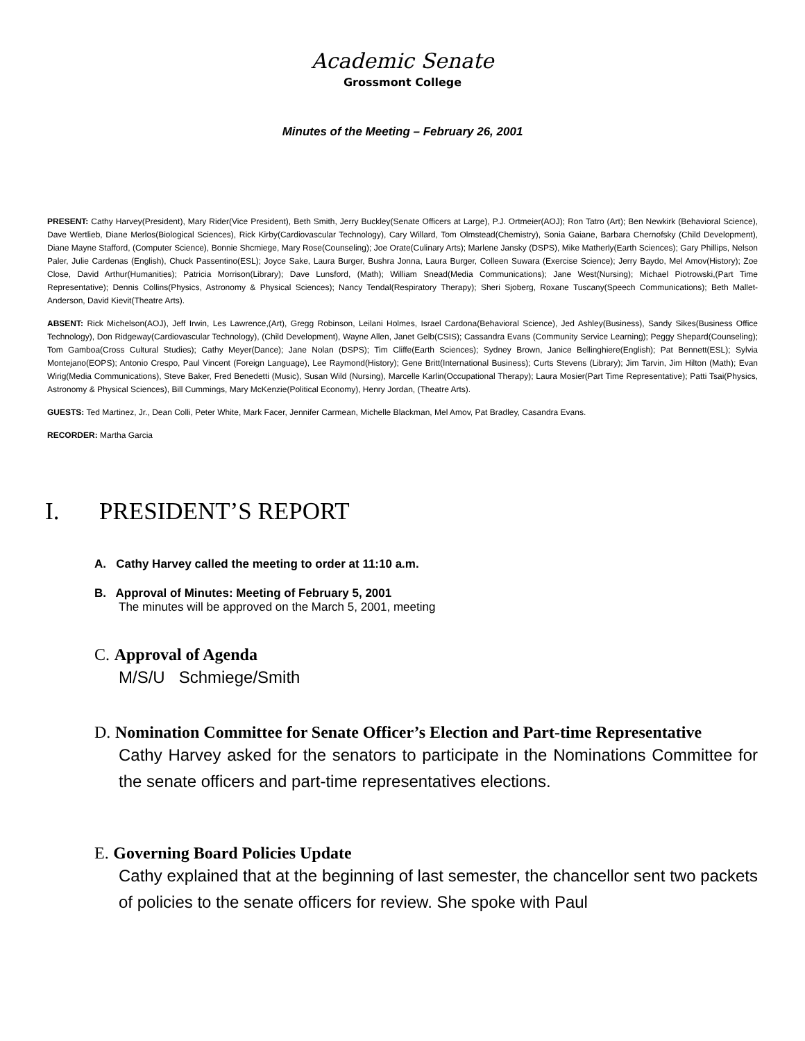Academic Senate
Grossmont College
Minutes of the Meeting – February 26, 2001
PRESENT: Cathy Harvey(President), Mary Rider(Vice President), Beth Smith, Jerry Buckley(Senate Officers at Large), P.J. Ortmeier(AOJ); Ron Tatro (Art); Ben Newkirk (Behavioral Science), Dave Wertlieb, Diane Merlos(Biological Sciences), Rick Kirby(Cardiovascular Technology), Cary Willard, Tom Olmstead(Chemistry), Sonia Gaiane, Barbara Chernofsky (Child Development), Diane Mayne Stafford, (Computer Science), Bonnie Shcmiege, Mary Rose(Counseling); Joe Orate(Culinary Arts); Marlene Jansky (DSPS), Mike Matherly(Earth Sciences); Gary Phillips, Nelson Paler, Julie Cardenas (English), Chuck Passentino(ESL); Joyce Sake, Laura Burger, Bushra Jonna, Laura Burger, Colleen Suwara (Exercise Science); Jerry Baydo, Mel Amov(History); Zoe Close, David Arthur(Humanities); Patricia Morrison(Library); Dave Lunsford, (Math); William Snead(Media Communications); Jane West(Nursing); Michael Piotrowski,(Part Time Representative); Dennis Collins(Physics, Astronomy & Physical Sciences); Nancy Tendal(Respiratory Therapy); Sheri Sjoberg, Roxane Tuscany(Speech Communications); Beth Mallet-Anderson, David Kievit(Theatre Arts).
ABSENT: Rick Michelson(AOJ), Jeff Irwin, Les Lawrence,(Art), Gregg Robinson, Leilani Holmes, Israel Cardona(Behavioral Science), Jed Ashley(Business), Sandy Sikes(Business Office Technology), Don Ridgeway(Cardiovascular Technology), (Child Development), Wayne Allen, Janet Gelb(CSIS); Cassandra Evans (Community Service Learning); Peggy Shepard(Counseling); Tom Gamboa(Cross Cultural Studies); Cathy Meyer(Dance); Jane Nolan (DSPS); Tim Cliffe(Earth Sciences); Sydney Brown, Janice Bellinghiere(English); Pat Bennett(ESL); Sylvia Montejano(EOPS); Antonio Crespo, Paul Vincent (Foreign Language), Lee Raymond(History); Gene Britt(International Business); Curts Stevens (Library); Jim Tarvin, Jim Hilton (Math); Evan Wirig(Media Communications), Steve Baker, Fred Benedetti (Music), Susan Wild (Nursing), Marcelle Karlin(Occupational Therapy); Laura Mosier(Part Time Representative); Patti Tsai(Physics, Astronomy & Physical Sciences), Bill Cummings, Mary McKenzie(Political Economy), Henry Jordan, (Theatre Arts).
GUESTS: Ted Martinez, Jr., Dean Colli, Peter White, Mark Facer, Jennifer Carmean, Michelle Blackman, Mel Amov, Pat Bradley, Casandra Evans.
RECORDER: Martha Garcia
I. PRESIDENT’S REPORT
A. Cathy Harvey called the meeting to order at 11:10 a.m.
B. Approval of Minutes: Meeting of February 5, 2001
The minutes will be approved on the March 5, 2001, meeting
C. Approval of Agenda
M/S/U Schmiege/Smith
D. Nomination Committee for Senate Officer’s Election and Part-time Representative
Cathy Harvey asked for the senators to participate in the Nominations Committee for the senate officers and part-time representatives elections.
E. Governing Board Policies Update
Cathy explained that at the beginning of last semester, the chancellor sent two packets of policies to the senate officers for review. She spoke with Paul